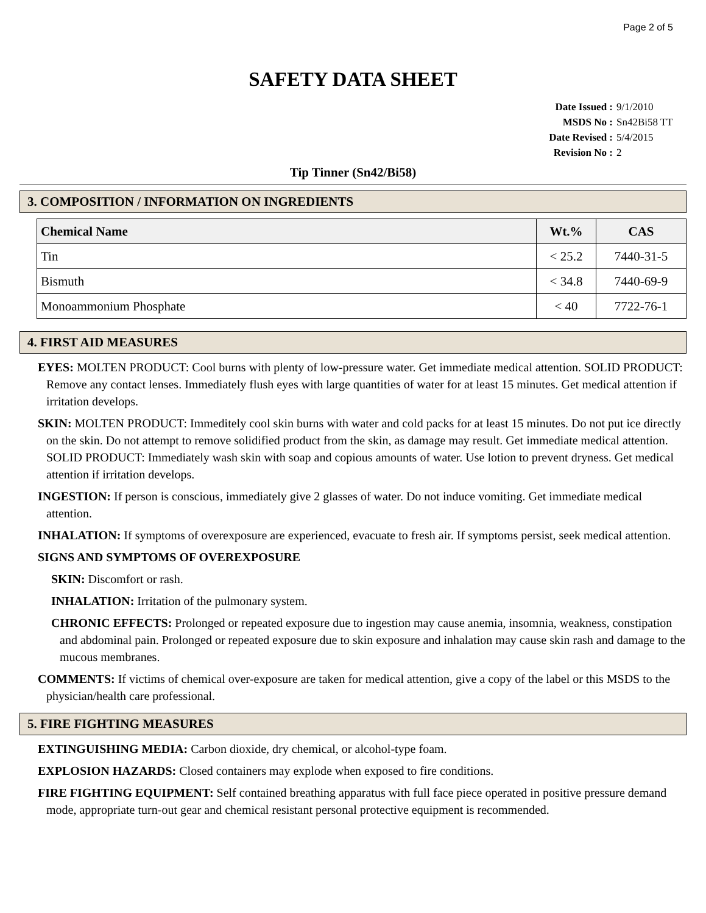Page 2 of 5
SAFETY DATA SHEET
Date Issued : 9/1/2010
MSDS No : Sn42Bi58 TT
Date Revised : 5/4/2015
Revision No : 2
Tip Tinner (Sn42/Bi58)
3. COMPOSITION / INFORMATION ON INGREDIENTS
| Chemical Name | Wt.% | CAS |
| --- | --- | --- |
| Tin | < 25.2 | 7440-31-5 |
| Bismuth | < 34.8 | 7440-69-9 |
| Monoammonium Phosphate | < 40 | 7722-76-1 |
4. FIRST AID MEASURES
EYES: MOLTEN PRODUCT: Cool burns with plenty of low-pressure water. Get immediate medical attention. SOLID PRODUCT: Remove any contact lenses. Immediately flush eyes with large quantities of water for at least 15 minutes. Get medical attention if irritation develops.
SKIN: MOLTEN PRODUCT: Immeditely cool skin burns with water and cold packs for at least 15 minutes. Do not put ice directly on the skin. Do not attempt to remove solidified product from the skin, as damage may result. Get immediate medical attention. SOLID PRODUCT: Immediately wash skin with soap and copious amounts of water. Use lotion to prevent dryness. Get medical attention if irritation develops.
INGESTION: If person is conscious, immediately give 2 glasses of water. Do not induce vomiting. Get immediate medical attention.
INHALATION: If symptoms of overexposure are experienced, evacuate to fresh air. If symptoms persist, seek medical attention.
SIGNS AND SYMPTOMS OF OVEREXPOSURE
SKIN: Discomfort or rash.
INHALATION: Irritation of the pulmonary system.
CHRONIC EFFECTS: Prolonged or repeated exposure due to ingestion may cause anemia, insomnia, weakness, constipation and abdominal pain. Prolonged or repeated exposure due to skin exposure and inhalation may cause skin rash and damage to the mucous membranes.
COMMENTS: If victims of chemical over-exposure are taken for medical attention, give a copy of the label or this MSDS to the physician/health care professional.
5. FIRE FIGHTING MEASURES
EXTINGUISHING MEDIA: Carbon dioxide, dry chemical, or alcohol-type foam.
EXPLOSION HAZARDS: Closed containers may explode when exposed to fire conditions.
FIRE FIGHTING EQUIPMENT: Self contained breathing apparatus with full face piece operated in positive pressure demand mode, appropriate turn-out gear and chemical resistant personal protective equipment is recommended.